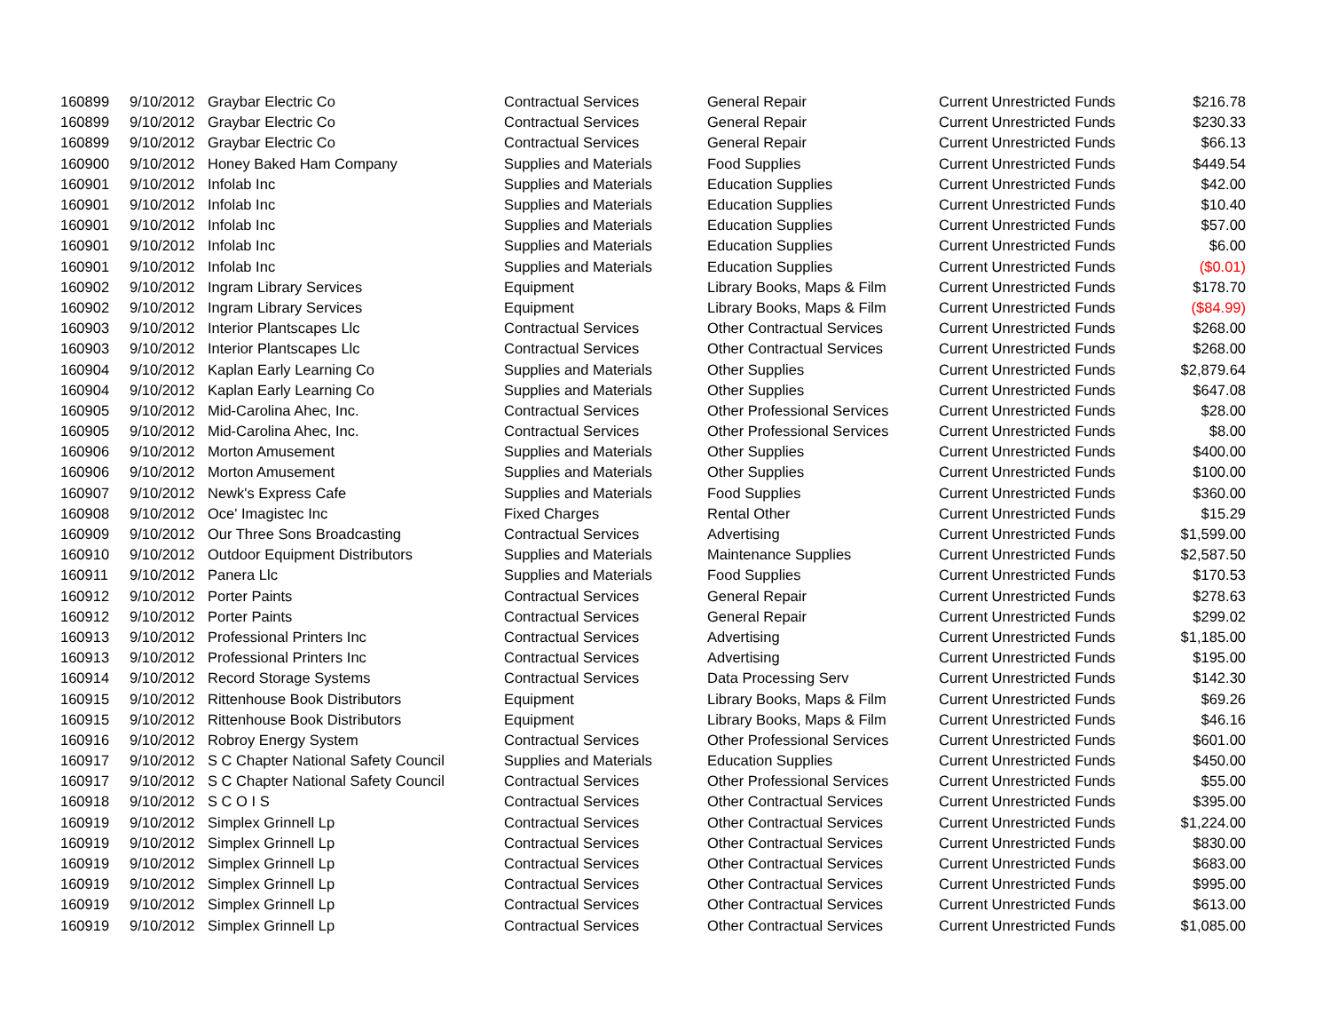| 160899 | 9/10/2012 | Graybar Electric Co | Contractual Services | General Repair | Current Unrestricted Funds | $216.78 |
| 160899 | 9/10/2012 | Graybar Electric Co | Contractual Services | General Repair | Current Unrestricted Funds | $230.33 |
| 160899 | 9/10/2012 | Graybar Electric Co | Contractual Services | General Repair | Current Unrestricted Funds | $66.13 |
| 160900 | 9/10/2012 | Honey Baked Ham Company | Supplies and Materials | Food Supplies | Current Unrestricted Funds | $449.54 |
| 160901 | 9/10/2012 | Infolab Inc | Supplies and Materials | Education Supplies | Current Unrestricted Funds | $42.00 |
| 160901 | 9/10/2012 | Infolab Inc | Supplies and Materials | Education Supplies | Current Unrestricted Funds | $10.40 |
| 160901 | 9/10/2012 | Infolab Inc | Supplies and Materials | Education Supplies | Current Unrestricted Funds | $57.00 |
| 160901 | 9/10/2012 | Infolab Inc | Supplies and Materials | Education Supplies | Current Unrestricted Funds | $6.00 |
| 160901 | 9/10/2012 | Infolab Inc | Supplies and Materials | Education Supplies | Current Unrestricted Funds | ($0.01) |
| 160902 | 9/10/2012 | Ingram Library Services | Equipment | Library Books, Maps & Film | Current Unrestricted Funds | $178.70 |
| 160902 | 9/10/2012 | Ingram Library Services | Equipment | Library Books, Maps & Film | Current Unrestricted Funds | ($84.99) |
| 160903 | 9/10/2012 | Interior Plantscapes Llc | Contractual Services | Other Contractual Services | Current Unrestricted Funds | $268.00 |
| 160903 | 9/10/2012 | Interior Plantscapes Llc | Contractual Services | Other Contractual Services | Current Unrestricted Funds | $268.00 |
| 160904 | 9/10/2012 | Kaplan Early Learning Co | Supplies and Materials | Other Supplies | Current Unrestricted Funds | $2,879.64 |
| 160904 | 9/10/2012 | Kaplan Early Learning Co | Supplies and Materials | Other Supplies | Current Unrestricted Funds | $647.08 |
| 160905 | 9/10/2012 | Mid-Carolina Ahec, Inc. | Contractual Services | Other Professional Services | Current Unrestricted Funds | $28.00 |
| 160905 | 9/10/2012 | Mid-Carolina Ahec, Inc. | Contractual Services | Other Professional Services | Current Unrestricted Funds | $8.00 |
| 160906 | 9/10/2012 | Morton Amusement | Supplies and Materials | Other Supplies | Current Unrestricted Funds | $400.00 |
| 160906 | 9/10/2012 | Morton Amusement | Supplies and Materials | Other Supplies | Current Unrestricted Funds | $100.00 |
| 160907 | 9/10/2012 | Newk's Express Cafe | Supplies and Materials | Food Supplies | Current Unrestricted Funds | $360.00 |
| 160908 | 9/10/2012 | Oce' Imagistec Inc | Fixed Charges | Rental Other | Current Unrestricted Funds | $15.29 |
| 160909 | 9/10/2012 | Our Three Sons Broadcasting | Contractual Services | Advertising | Current Unrestricted Funds | $1,599.00 |
| 160910 | 9/10/2012 | Outdoor Equipment Distributors | Supplies and Materials | Maintenance Supplies | Current Unrestricted Funds | $2,587.50 |
| 160911 | 9/10/2012 | Panera Llc | Supplies and Materials | Food Supplies | Current Unrestricted Funds | $170.53 |
| 160912 | 9/10/2012 | Porter Paints | Contractual Services | General Repair | Current Unrestricted Funds | $278.63 |
| 160912 | 9/10/2012 | Porter Paints | Contractual Services | General Repair | Current Unrestricted Funds | $299.02 |
| 160913 | 9/10/2012 | Professional Printers Inc | Contractual Services | Advertising | Current Unrestricted Funds | $1,185.00 |
| 160913 | 9/10/2012 | Professional Printers Inc | Contractual Services | Advertising | Current Unrestricted Funds | $195.00 |
| 160914 | 9/10/2012 | Record Storage Systems | Contractual Services | Data Processing Serv | Current Unrestricted Funds | $142.30 |
| 160915 | 9/10/2012 | Rittenhouse Book Distributors | Equipment | Library Books, Maps & Film | Current Unrestricted Funds | $69.26 |
| 160915 | 9/10/2012 | Rittenhouse Book Distributors | Equipment | Library Books, Maps & Film | Current Unrestricted Funds | $46.16 |
| 160916 | 9/10/2012 | Robroy Energy System | Contractual Services | Other Professional Services | Current Unrestricted Funds | $601.00 |
| 160917 | 9/10/2012 | S C Chapter National Safety Council | Supplies and Materials | Education Supplies | Current Unrestricted Funds | $450.00 |
| 160917 | 9/10/2012 | S C Chapter National Safety Council | Contractual Services | Other Professional Services | Current Unrestricted Funds | $55.00 |
| 160918 | 9/10/2012 | S C O I S | Contractual Services | Other Contractual Services | Current Unrestricted Funds | $395.00 |
| 160919 | 9/10/2012 | Simplex Grinnell Lp | Contractual Services | Other Contractual Services | Current Unrestricted Funds | $1,224.00 |
| 160919 | 9/10/2012 | Simplex Grinnell Lp | Contractual Services | Other Contractual Services | Current Unrestricted Funds | $830.00 |
| 160919 | 9/10/2012 | Simplex Grinnell Lp | Contractual Services | Other Contractual Services | Current Unrestricted Funds | $683.00 |
| 160919 | 9/10/2012 | Simplex Grinnell Lp | Contractual Services | Other Contractual Services | Current Unrestricted Funds | $995.00 |
| 160919 | 9/10/2012 | Simplex Grinnell Lp | Contractual Services | Other Contractual Services | Current Unrestricted Funds | $613.00 |
| 160919 | 9/10/2012 | Simplex Grinnell Lp | Contractual Services | Other Contractual Services | Current Unrestricted Funds | $1,085.00 |